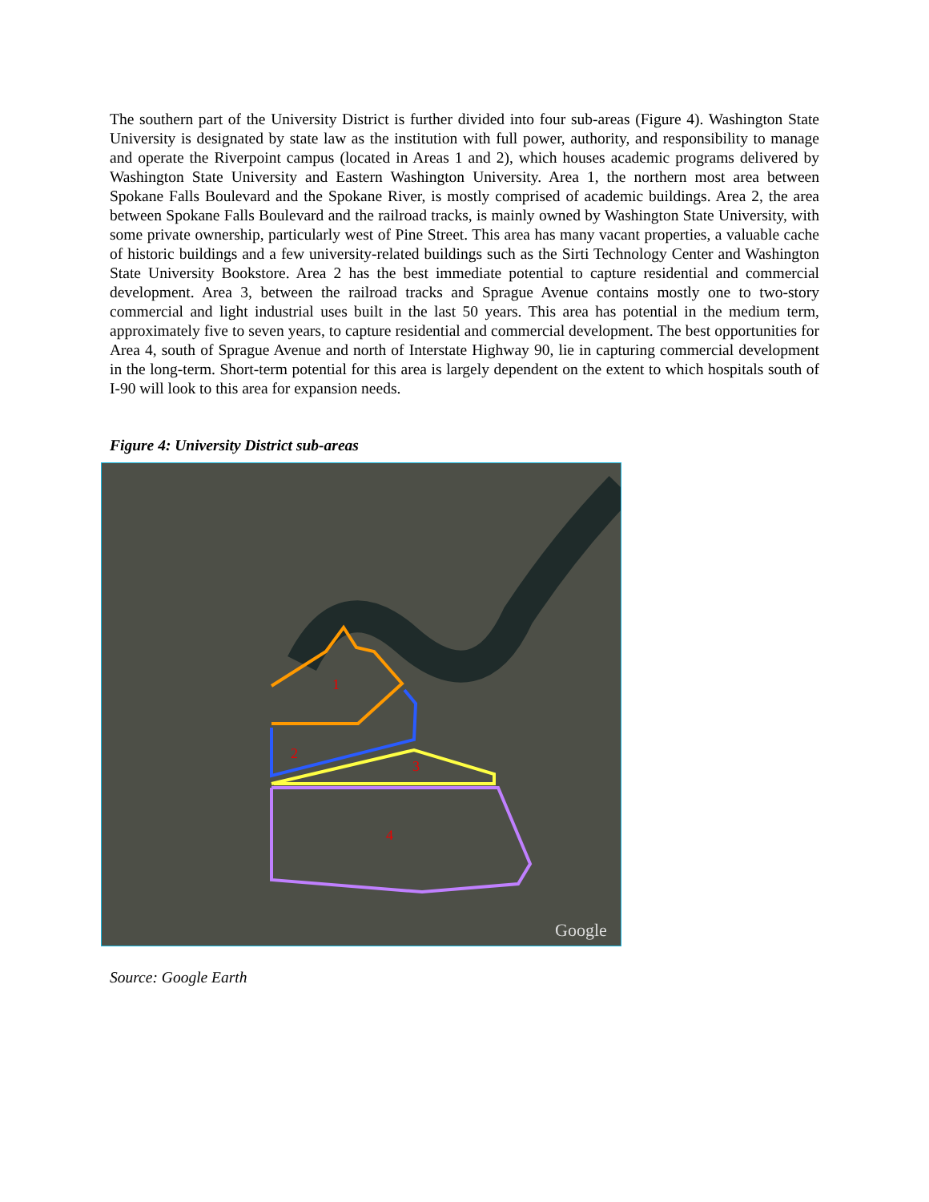The southern part of the University District is further divided into four sub-areas (Figure 4). Washington State University is designated by state law as the institution with full power, authority, and responsibility to manage and operate the Riverpoint campus (located in Areas 1 and 2), which houses academic programs delivered by Washington State University and Eastern Washington University. Area 1, the northern most area between Spokane Falls Boulevard and the Spokane River, is mostly comprised of academic buildings. Area 2, the area between Spokane Falls Boulevard and the railroad tracks, is mainly owned by Washington State University, with some private ownership, particularly west of Pine Street. This area has many vacant properties, a valuable cache of historic buildings and a few university-related buildings such as the Sirti Technology Center and Washington State University Bookstore. Area 2 has the best immediate potential to capture residential and commercial development. Area 3, between the railroad tracks and Sprague Avenue contains mostly one to two-story commercial and light industrial uses built in the last 50 years. This area has potential in the medium term, approximately five to seven years, to capture residential and commercial development. The best opportunities for Area 4, south of Sprague Avenue and north of Interstate Highway 90, lie in capturing commercial development in the long-term. Short-term potential for this area is largely dependent on the extent to which hospitals south of I-90 will look to this area for expansion needs.
Figure 4: University District sub-areas
1
2
3
4
Google
Source: Google Earth